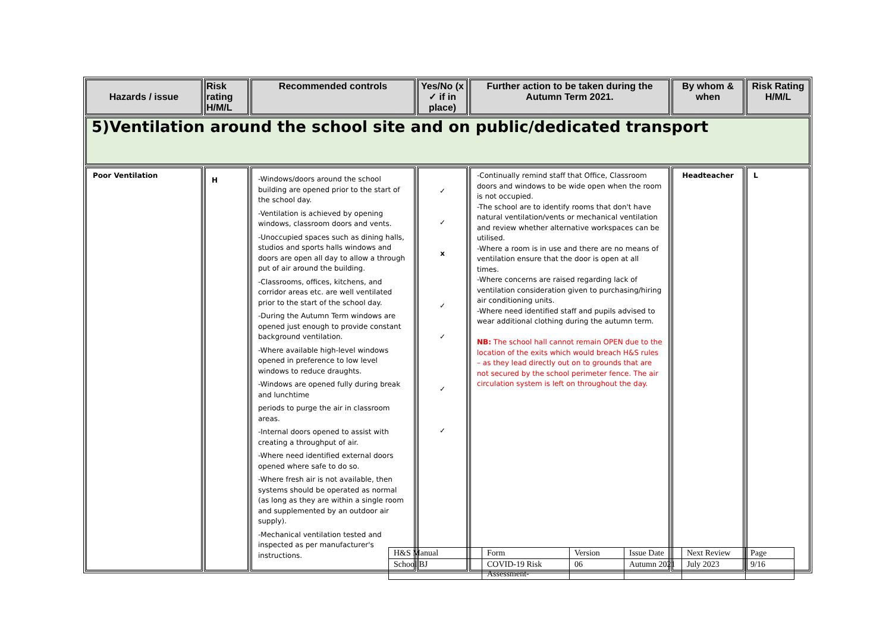| Hazards / issue | Risk rating H/M/L | Recommended controls | Yes/No (x ✓ if in place) | Further action to be taken during the Autumn Term 2021. | By whom & when | Risk Rating H/M/L |
| --- | --- | --- | --- | --- | --- | --- |
| 5)Ventilation around the school site and on public/dedicated transport | | | | | | |
| Poor Ventilation | H | -Windows/doors around the school building are opened prior to the start of the school day. -Ventilation is achieved by opening windows, classroom doors and vents. -Unoccupied spaces such as dining halls, studios and sports halls windows and doors are open all day to allow a through put of air around the building. -Classrooms, offices, kitchens, and corridor areas etc. are well ventilated prior to the start of the school day. -During the Autumn Term windows are opened just enough to provide constant background ventilation. -Where available high-level windows opened in preference to low level windows to reduce draughts. -Windows are opened fully during break and lunchtime periods to purge the air in classroom areas. -Internal doors opened to assist with creating a throughput of air. -Where need identified external doors opened where safe to do so. -Where fresh air is not available, then systems should be operated as normal (as long as they are within a single room and supplemented by an outdoor air supply). -Mechanical ventilation tested and inspected as per manufacturer's instructions. | ✓ ✓ x ✓ ✓ ✓ ✓ | -Continually remind staff that Office, Classroom doors and windows to be wide open when the room is not occupied. -The school are to identify rooms that don't have natural ventilation/vents or mechanical ventilation and review whether alternative workspaces can be utilised. -Where a room is in use and there are no means of ventilation ensure that the door is open at all times. -Where concerns are raised regarding lack of ventilation consideration given to purchasing/hiring air conditioning units. -Where need identified staff and pupils advised to wear additional clothing during the autumn term. NB: The school hall cannot remain OPEN due to the location of the exits which would breach H&S rules – as they lead directly out on to grounds that are not secured by the school perimeter fence. The air circulation system is left on throughout the day. | Headteacher | L |
| H&S Manual | Form | Version | Issue Date | Next Review | Page |
| School BJ | COVID-19 Risk Assessment- | 06 | Autumn 2021 | July 2023 | 9/16 |